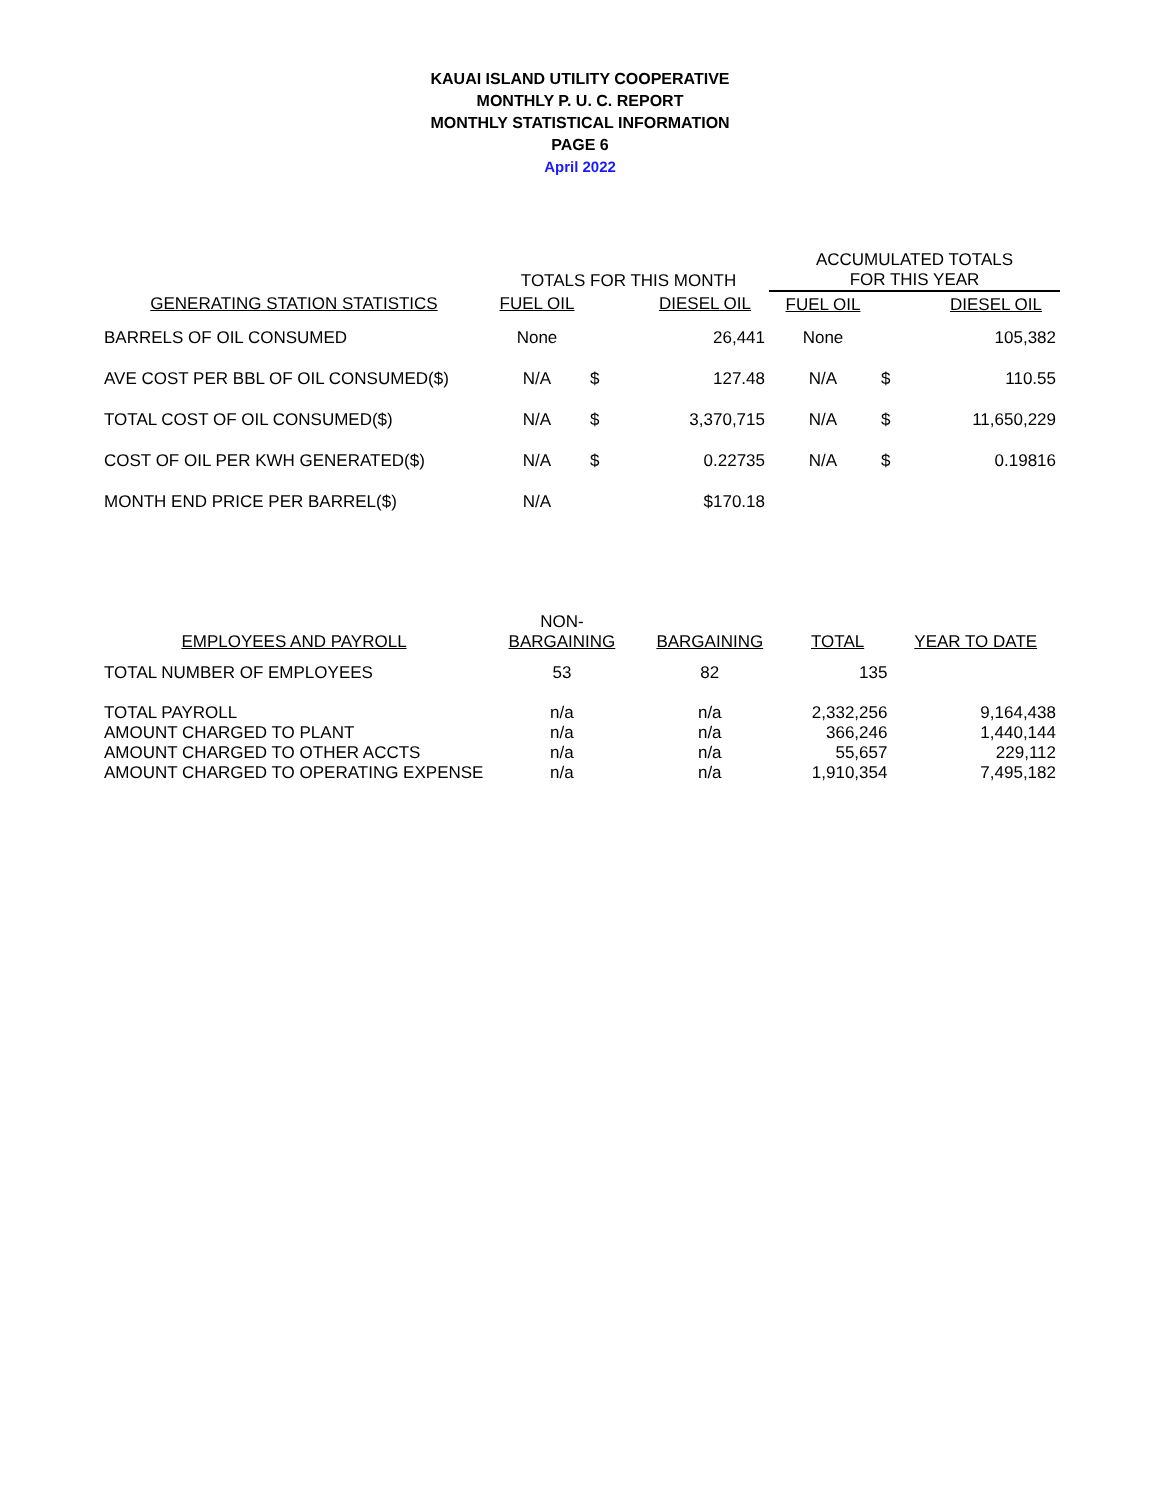KAUAI ISLAND UTILITY COOPERATIVE
MONTHLY P. U. C. REPORT
MONTHLY STATISTICAL INFORMATION
PAGE 6
April 2022
| | TOTALS FOR THIS MONTH | | | ACCUMULATED TOTALS FOR THIS YEAR | | |
| --- | --- | --- | --- | --- | --- | --- |
| GENERATING STATION STATISTICS | FUEL OIL | | DIESEL OIL | FUEL OIL | | DIESEL OIL |
| BARRELS OF OIL CONSUMED | None | | 26,441 | None | | 105,382 |
| AVE COST PER BBL OF OIL CONSUMED($) | N/A | $ | 127.48 | N/A | $ | 110.55 |
| TOTAL COST OF OIL CONSUMED($) | N/A | $ | 3,370,715 | N/A | $ | 11,650,229 |
| COST OF OIL PER KWH GENERATED($) | N/A | $ | 0.22735 | N/A | $ | 0.19816 |
| MONTH END PRICE PER BARREL($) | N/A | | $170.18 | | | |
| EMPLOYEES AND PAYROLL | NON- BARGAINING | BARGAINING | TOTAL | YEAR TO DATE |
| --- | --- | --- | --- | --- |
| TOTAL NUMBER OF EMPLOYEES | 53 | 82 | 135 | |
| TOTAL PAYROLL | n/a | n/a | 2,332,256 | 9,164,438 |
| AMOUNT CHARGED TO PLANT | n/a | n/a | 366,246 | 1,440,144 |
| AMOUNT CHARGED TO OTHER ACCTS | n/a | n/a | 55,657 | 229,112 |
| AMOUNT CHARGED TO OPERATING EXPENSE | n/a | n/a | 1,910,354 | 7,495,182 |